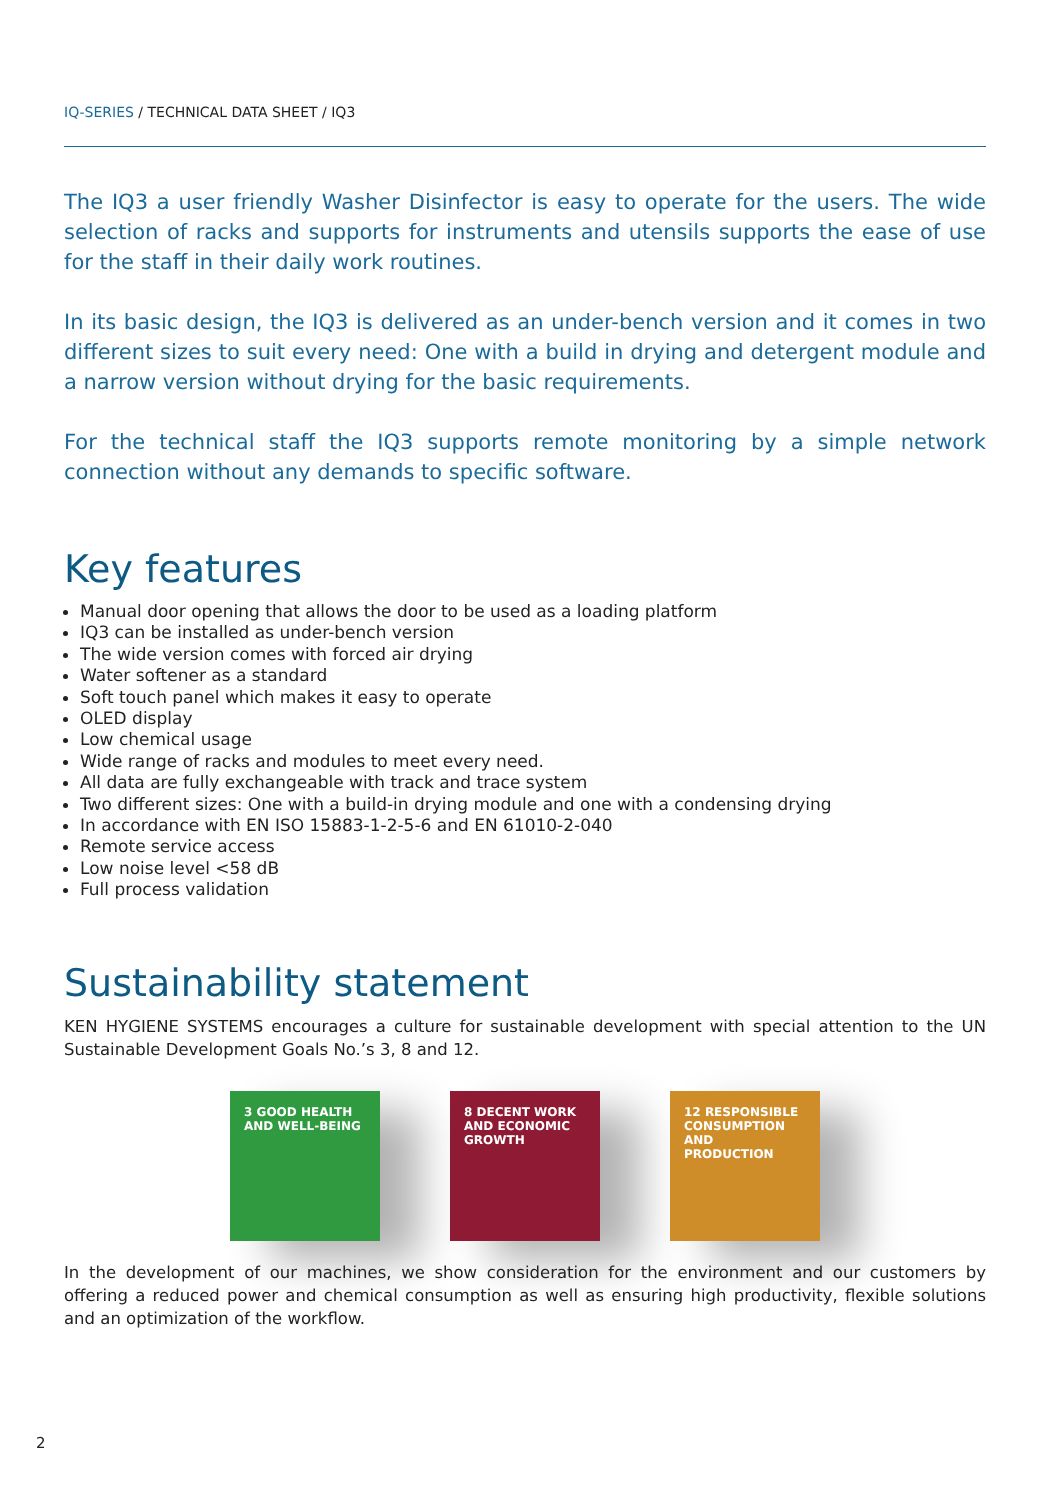IQ-SERIES / TECHNICAL DATA SHEET / IQ3
The IQ3 a user friendly Washer Disinfector is easy to operate for the users. The wide selection of racks and supports for instruments and utensils supports the ease of use for the staff in their daily work routines.
In its basic design, the IQ3 is delivered as an under-bench version and it comes in two different sizes to suit every need: One with a build in drying and detergent module and a narrow version without drying for the basic requirements.
For the technical staff the IQ3 supports remote monitoring by a simple network connection without any demands to specific software.
Key features
Manual door opening that allows the door to be used as a loading platform
IQ3 can be installed as under-bench version
The wide version comes with forced air drying
Water softener as a standard
Soft touch panel which makes it easy to operate
OLED display
Low chemical usage
Wide range of racks and modules to meet every need.
All data are fully exchangeable with track and trace system
Two different sizes: One with a build-in drying module and one with a condensing drying
In accordance with EN ISO 15883-1-2-5-6 and EN 61010-2-040
Remote service access
Low noise level <58 dB
Full process validation
Sustainability statement
KEN HYGIENE SYSTEMS encourages a culture for sustainable development with special attention to the UN Sustainable Development Goals No.’s 3, 8 and 12.
3 GOOD HEALTH AND WELL-BEING
8 DECENT WORK AND ECONOMIC GROWTH
12 RESPONSIBLE CONSUMPTION AND PRODUCTION
In the development of our machines, we show consideration for the environment and our customers by offering a reduced power and chemical consumption as well as ensuring high productivity, flexible solutions and an optimization of the workflow.
2